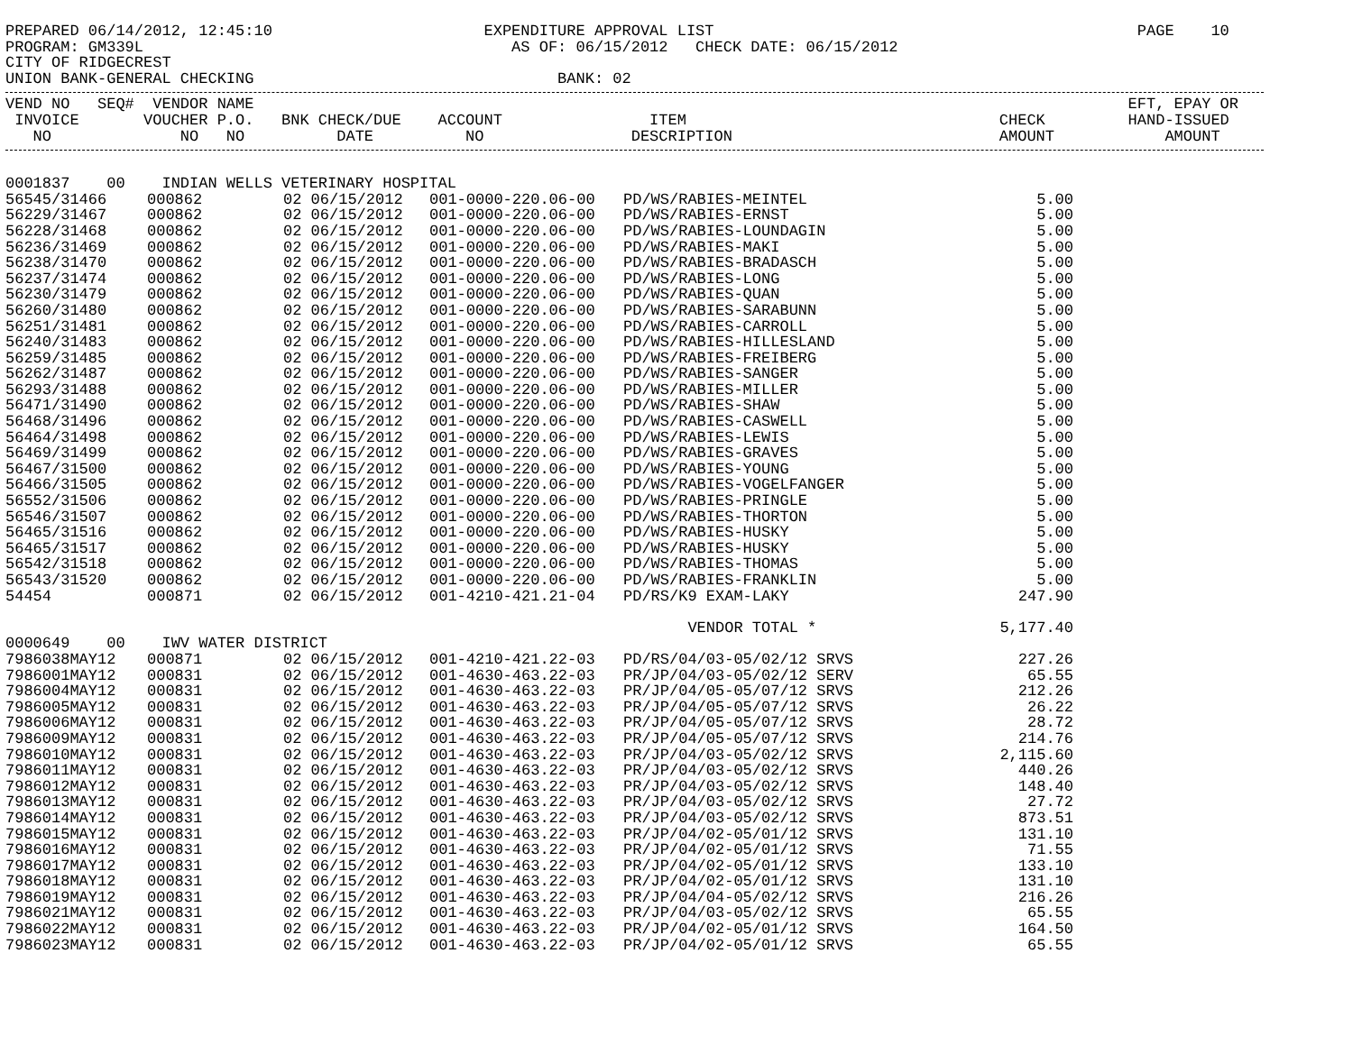PREPARED 06/14/2012, 12:45:10                       EXPENDITURE APPROVAL LIST                                              PAGE    10
PROGRAM: GM339L                                        AS OF: 06/15/2012   CHECK DATE: 06/15/2012
CITY OF RIDGECREST
UNION BANK-GENERAL CHECKING                                 BANK: 02
VEND NO   SEQ#  VENDOR NAME                                                                                               EFT, EPAY OR
 INVOICE       VOUCHER P.O.   BNK CHECK/DUE    ACCOUNT                ITEM                                  CHECK         HAND-ISSUED
   NO              NO   NO          DATE          NO                DESCRIPTION                             AMOUNT            AMOUNT
| 0001837 00 INDIAN WELLS VETERINARY HOSPITAL | | | | | | |
| 56545/31466 | 000862 | 02 06/15/2012 | 001-0000-220.06-00 | PD/WS/RABIES-MEINTEL | 5.00 | |
| 56229/31467 | 000862 | 02 06/15/2012 | 001-0000-220.06-00 | PD/WS/RABIES-ERNST | 5.00 | |
| 56228/31468 | 000862 | 02 06/15/2012 | 001-0000-220.06-00 | PD/WS/RABIES-LOUNDAGIN | 5.00 | |
| 56236/31469 | 000862 | 02 06/15/2012 | 001-0000-220.06-00 | PD/WS/RABIES-MAKI | 5.00 | |
| 56238/31470 | 000862 | 02 06/15/2012 | 001-0000-220.06-00 | PD/WS/RABIES-BRADASCH | 5.00 | |
| 56237/31474 | 000862 | 02 06/15/2012 | 001-0000-220.06-00 | PD/WS/RABIES-LONG | 5.00 | |
| 56230/31479 | 000862 | 02 06/15/2012 | 001-0000-220.06-00 | PD/WS/RABIES-QUAN | 5.00 | |
| 56260/31480 | 000862 | 02 06/15/2012 | 001-0000-220.06-00 | PD/WS/RABIES-SARABUNN | 5.00 | |
| 56251/31481 | 000862 | 02 06/15/2012 | 001-0000-220.06-00 | PD/WS/RABIES-CARROLL | 5.00 | |
| 56240/31483 | 000862 | 02 06/15/2012 | 001-0000-220.06-00 | PD/WS/RABIES-HILLESLAND | 5.00 | |
| 56259/31485 | 000862 | 02 06/15/2012 | 001-0000-220.06-00 | PD/WS/RABIES-FREIBERG | 5.00 | |
| 56262/31487 | 000862 | 02 06/15/2012 | 001-0000-220.06-00 | PD/WS/RABIES-SANGER | 5.00 | |
| 56293/31488 | 000862 | 02 06/15/2012 | 001-0000-220.06-00 | PD/WS/RABIES-MILLER | 5.00 | |
| 56471/31490 | 000862 | 02 06/15/2012 | 001-0000-220.06-00 | PD/WS/RABIES-SHAW | 5.00 | |
| 56468/31496 | 000862 | 02 06/15/2012 | 001-0000-220.06-00 | PD/WS/RABIES-CASWELL | 5.00 | |
| 56464/31498 | 000862 | 02 06/15/2012 | 001-0000-220.06-00 | PD/WS/RABIES-LEWIS | 5.00 | |
| 56469/31499 | 000862 | 02 06/15/2012 | 001-0000-220.06-00 | PD/WS/RABIES-GRAVES | 5.00 | |
| 56467/31500 | 000862 | 02 06/15/2012 | 001-0000-220.06-00 | PD/WS/RABIES-YOUNG | 5.00 | |
| 56466/31505 | 000862 | 02 06/15/2012 | 001-0000-220.06-00 | PD/WS/RABIES-VOGELFANGER | 5.00 | |
| 56552/31506 | 000862 | 02 06/15/2012 | 001-0000-220.06-00 | PD/WS/RABIES-PRINGLE | 5.00 | |
| 56546/31507 | 000862 | 02 06/15/2012 | 001-0000-220.06-00 | PD/WS/RABIES-THORTON | 5.00 | |
| 56465/31516 | 000862 | 02 06/15/2012 | 001-0000-220.06-00 | PD/WS/RABIES-HUSKY | 5.00 | |
| 56465/31517 | 000862 | 02 06/15/2012 | 001-0000-220.06-00 | PD/WS/RABIES-HUSKY | 5.00 | |
| 56542/31518 | 000862 | 02 06/15/2012 | 001-0000-220.06-00 | PD/WS/RABIES-THOMAS | 5.00 | |
| 56543/31520 | 000862 | 02 06/15/2012 | 001-0000-220.06-00 | PD/WS/RABIES-FRANKLIN | 5.00 | |
| 54454 | 000871 | 02 06/15/2012 | 001-4210-421.21-04 | PD/RS/K9 EXAM-LAKY | 247.90 | |
| | | | | VENDOR TOTAL * | 5,177.40 | |
| 0000649 00 IWV WATER DISTRICT | | | | | | |
| 7986038MAY12 | 000871 | 02 06/15/2012 | 001-4210-421.22-03 | PD/RS/04/03-05/02/12 SRVS | 227.26 | |
| 7986001MAY12 | 000831 | 02 06/15/2012 | 001-4630-463.22-03 | PR/JP/04/03-05/02/12 SERV | 65.55 | |
| 7986004MAY12 | 000831 | 02 06/15/2012 | 001-4630-463.22-03 | PR/JP/04/05-05/07/12 SRVS | 212.26 | |
| 7986005MAY12 | 000831 | 02 06/15/2012 | 001-4630-463.22-03 | PR/JP/04/05-05/07/12 SRVS | 26.22 | |
| 7986006MAY12 | 000831 | 02 06/15/2012 | 001-4630-463.22-03 | PR/JP/04/05-05/07/12 SRVS | 28.72 | |
| 7986009MAY12 | 000831 | 02 06/15/2012 | 001-4630-463.22-03 | PR/JP/04/05-05/07/12 SRVS | 214.76 | |
| 7986010MAY12 | 000831 | 02 06/15/2012 | 001-4630-463.22-03 | PR/JP/04/03-05/02/12 SRVS | 2,115.60 | |
| 7986011MAY12 | 000831 | 02 06/15/2012 | 001-4630-463.22-03 | PR/JP/04/03-05/02/12 SRVS | 440.26 | |
| 7986012MAY12 | 000831 | 02 06/15/2012 | 001-4630-463.22-03 | PR/JP/04/03-05/02/12 SRVS | 148.40 | |
| 7986013MAY12 | 000831 | 02 06/15/2012 | 001-4630-463.22-03 | PR/JP/04/03-05/02/12 SRVS | 27.72 | |
| 7986014MAY12 | 000831 | 02 06/15/2012 | 001-4630-463.22-03 | PR/JP/04/03-05/02/12 SRVS | 873.51 | |
| 7986015MAY12 | 000831 | 02 06/15/2012 | 001-4630-463.22-03 | PR/JP/04/02-05/01/12 SRVS | 131.10 | |
| 7986016MAY12 | 000831 | 02 06/15/2012 | 001-4630-463.22-03 | PR/JP/04/02-05/01/12 SRVS | 71.55 | |
| 7986017MAY12 | 000831 | 02 06/15/2012 | 001-4630-463.22-03 | PR/JP/04/02-05/01/12 SRVS | 133.10 | |
| 7986018MAY12 | 000831 | 02 06/15/2012 | 001-4630-463.22-03 | PR/JP/04/02-05/01/12 SRVS | 131.10 | |
| 7986019MAY12 | 000831 | 02 06/15/2012 | 001-4630-463.22-03 | PR/JP/04/04-05/02/12 SRVS | 216.26 | |
| 7986021MAY12 | 000831 | 02 06/15/2012 | 001-4630-463.22-03 | PR/JP/04/03-05/02/12 SRVS | 65.55 | |
| 7986022MAY12 | 000831 | 02 06/15/2012 | 001-4630-463.22-03 | PR/JP/04/02-05/01/12 SRVS | 164.50 | |
| 7986023MAY12 | 000831 | 02 06/15/2012 | 001-4630-463.22-03 | PR/JP/04/02-05/01/12 SRVS | 65.55 | |